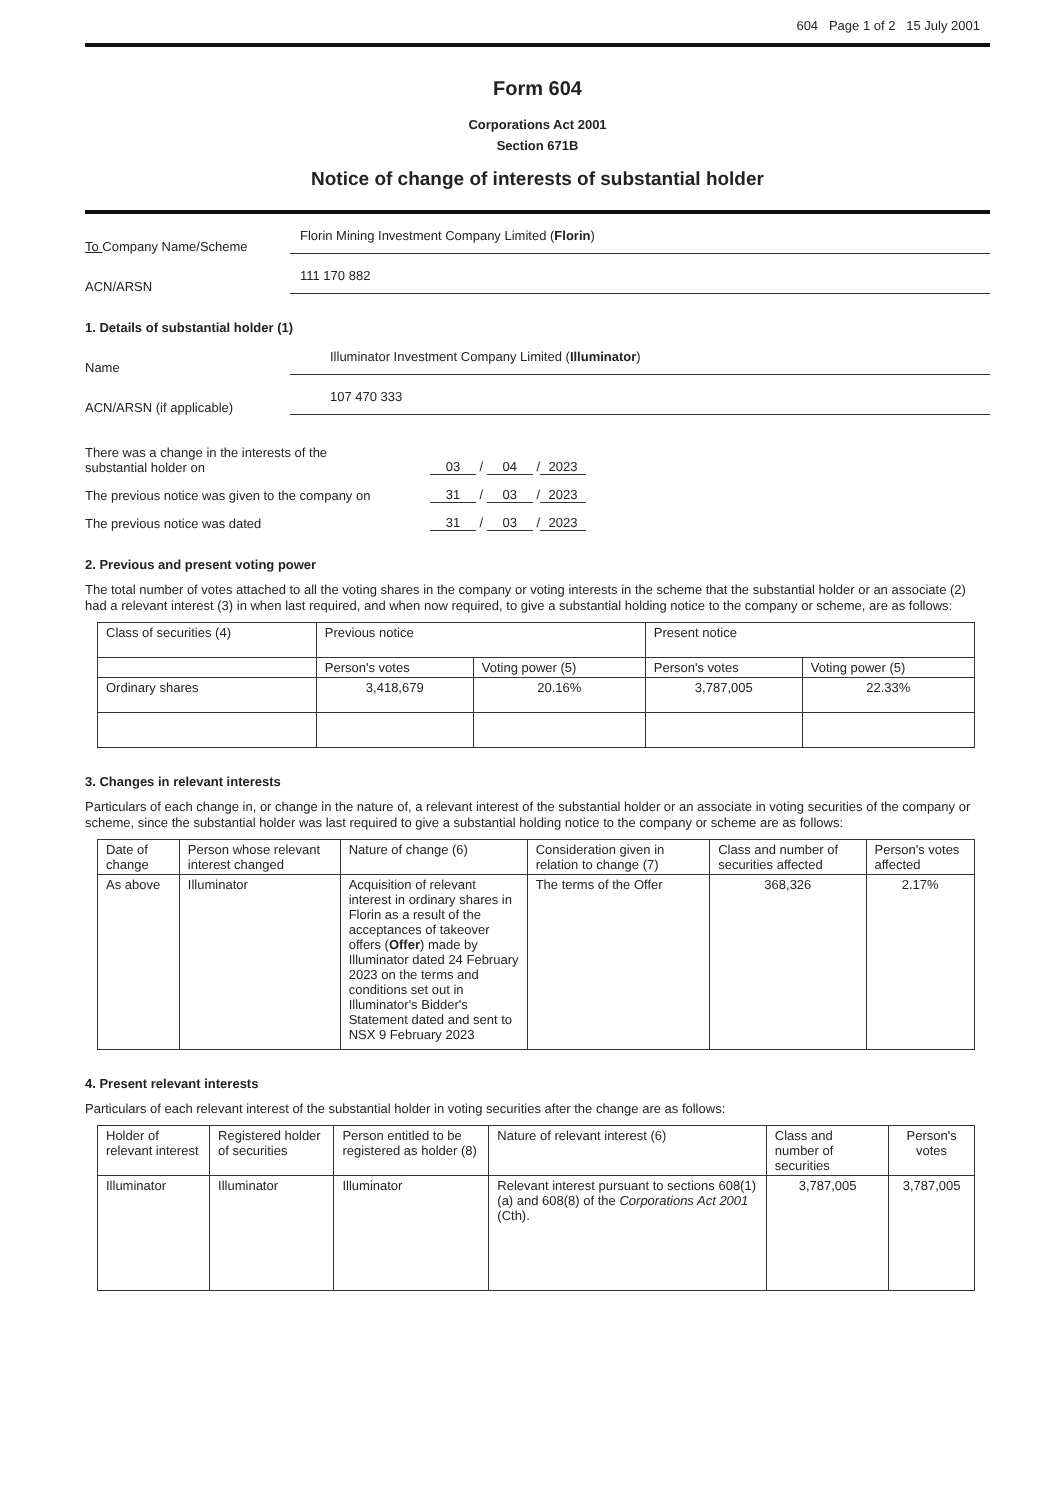604 Page 1 of 2 15 July 2001
Form 604
Corporations Act 2001
Section 671B
Notice of change of interests of substantial holder
To Company Name/Scheme
Florin Mining Investment Company Limited (Florin)
ACN/ARSN
111 170 882
1. Details of substantial holder (1)
Name
Illuminator Investment Company Limited (Illuminator)
ACN/ARSN (if applicable)
107 470 333
There was a change in the interests of the
substantial holder on
03 / 04 / 2023
The previous notice was given to the company on
31 / 03 / 2023
The previous notice was dated
31 / 03 / 2023
2. Previous and present voting power
The total number of votes attached to all the voting shares in the company or voting interests in the scheme that the substantial holder or an associate (2) had a relevant interest (3) in when last required, and when now required, to give a substantial holding notice to the company or scheme, are as follows:
| Class of securities (4) | Previous notice | | Present notice | |
| --- | --- | --- | --- | --- |
| | Person's votes | Voting power (5) | Person's votes | Voting power (5) |
| Ordinary shares | 3,418,679 | 20.16% | 3,787,005 | 22.33% |
3. Changes in relevant interests
Particulars of each change in, or change in the nature of, a relevant interest of the substantial holder or an associate in voting securities of the company or scheme, since the substantial holder was last required to give a substantial holding notice to the company or scheme are as follows:
| Date of change | Person whose relevant interest changed | Nature of change (6) | Consideration given in relation to change (7) | Class and number of securities affected | Person's votes affected |
| --- | --- | --- | --- | --- | --- |
| As above | Illuminator | Acquisition of relevant interest in ordinary shares in Florin as a result of the acceptances of takeover offers ( Offer ) made by Illuminator dated 24 February 2023 on the terms and conditions set out in Illuminator's Bidder's Statement dated and sent to NSX 9 February 2023 | The terms of the Offer | 368,326 | 2.17% |
4. Present relevant interests
Particulars of each relevant interest of the substantial holder in voting securities after the change are as follows:
| Holder of relevant interest | Registered holder of securities | Person entitled to be registered as holder (8) | Nature of relevant interest (6) | Class and number of securities | Person's votes |
| --- | --- | --- | --- | --- | --- |
| Illuminator | Illuminator | Illuminator | Relevant interest pursuant to sections 608(1)(a) and 608(8) of the Corporations Act 2001 (Cth). | 3,787,005 | 3,787,005 |